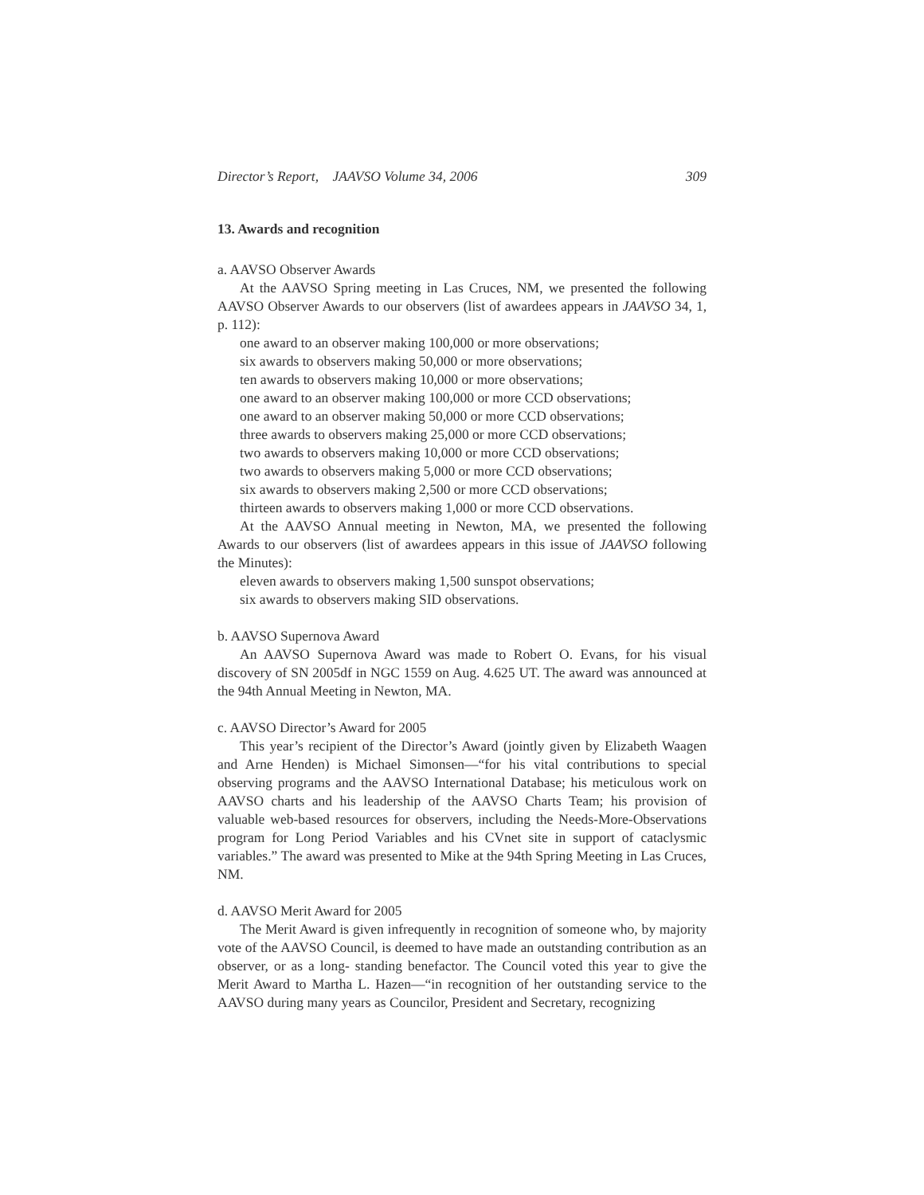Director’s Report, JAAVSO Volume 34, 2006 309
13. Awards and recognition
a. AAVSO Observer Awards
At the AAVSO Spring meeting in Las Cruces, NM, we presented the following AAVSO Observer Awards to our observers (list of awardees appears in JAAVSO 34, 1, p. 112):
one award to an observer making 100,000 or more observations;
six awards to observers making 50,000 or more observations;
ten awards to observers making 10,000 or more observations;
one award to an observer making 100,000 or more CCD observations;
one award to an observer making 50,000 or more CCD observations;
three awards to observers making 25,000 or more CCD observations;
two awards to observers making 10,000 or more CCD observations;
two awards to observers making 5,000 or more CCD observations;
six awards to observers making 2,500 or more CCD observations;
thirteen awards to observers making 1,000 or more CCD observations.
At the AAVSO Annual meeting in Newton, MA, we presented the following Awards to our observers (list of awardees appears in this issue of JAAVSO following the Minutes):
eleven awards to observers making 1,500 sunspot observations;
six awards to observers making SID observations.
b. AAVSO Supernova Award
An AAVSO Supernova Award was made to Robert O. Evans, for his visual discovery of SN 2005df in NGC 1559 on Aug. 4.625 UT. The award was announced at the 94th Annual Meeting in Newton, MA.
c. AAVSO Director’s Award for 2005
This year’s recipient of the Director’s Award (jointly given by Elizabeth Waagen and Arne Henden) is Michael Simonsen—“for his vital contributions to special observing programs and the AAVSO International Database; his meticulous work on AAVSO charts and his leadership of the AAVSO Charts Team; his provision of valuable web-based resources for observers, including the Needs-More-Observations program for Long Period Variables and his CVnet site in support of cataclysmic variables.” The award was presented to Mike at the 94th Spring Meeting in Las Cruces, NM.
d. AAVSO Merit Award for 2005
The Merit Award is given infrequently in recognition of someone who, by majority vote of the AAVSO Council, is deemed to have made an outstanding contribution as an observer, or as a long- standing benefactor. The Council voted this year to give the Merit Award to Martha L. Hazen—“in recognition of her outstanding service to the AAVSO during many years as Councilor, President and Secretary, recognizing